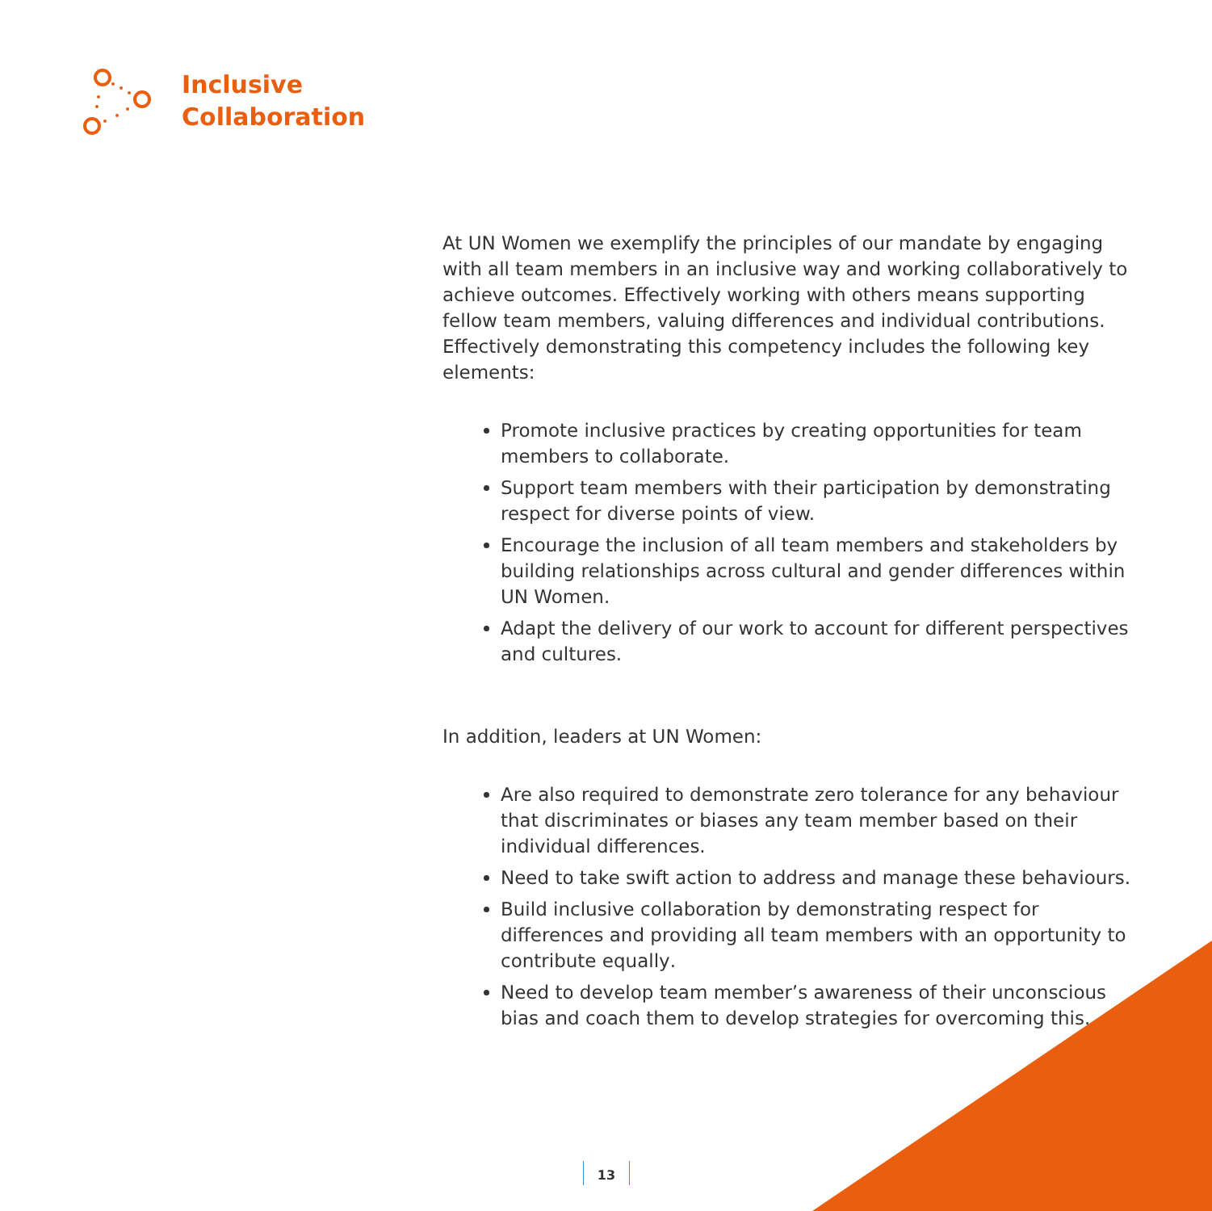Inclusive
Collaboration
At UN Women we exemplify the principles of our mandate by engaging with all team members in an inclusive way and working collaboratively to achieve outcomes. Effectively working with others means supporting fellow team members, valuing differences and individual contributions. Effectively demonstrating this competency includes the following key elements:
Promote inclusive practices by creating opportunities for team members to collaborate.
Support team members with their participation by demonstrating respect for diverse points of view.
Encourage the inclusion of all team members and stakeholders by building relationships across cultural and gender differences within UN Women.
Adapt the delivery of our work to account for different perspectives and cultures.
In addition, leaders at UN Women:
Are also required to demonstrate zero tolerance for any behaviour that discriminates or biases any team member based on their individual differences.
Need to take swift action to address and manage these behaviours.
Build inclusive collaboration by demonstrating respect for differences and providing all team members with an opportunity to contribute equally.
Need to develop team member’s awareness of their unconscious bias and coach them to develop strategies for overcoming this.
13